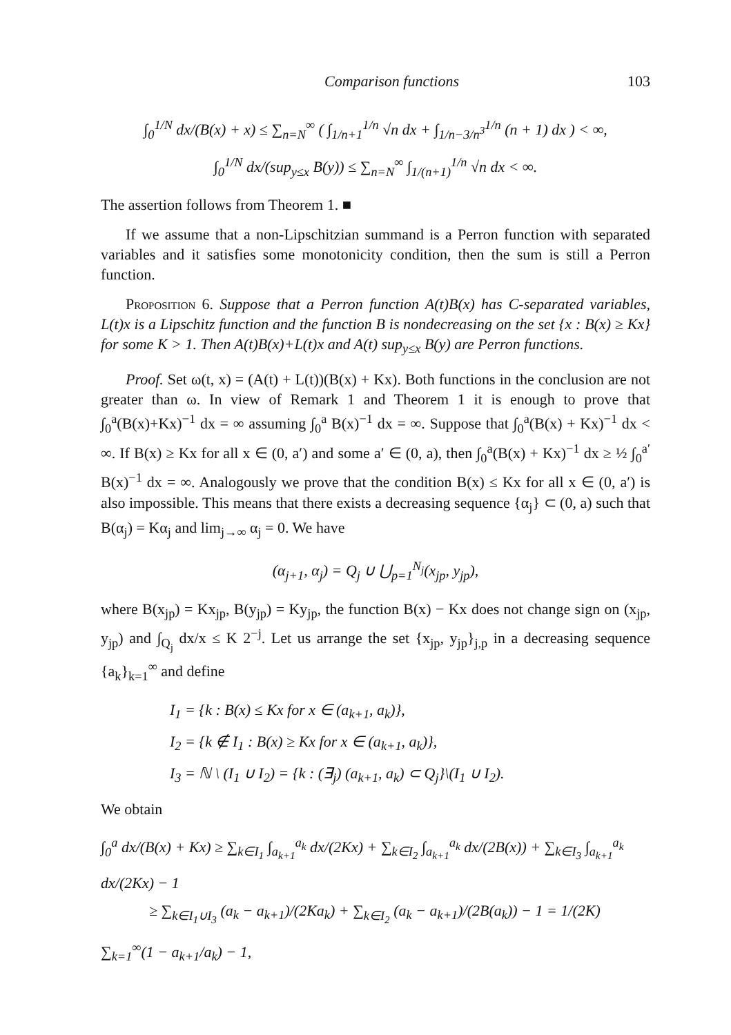Comparison functions 103
∫<sub>0</sub><sup>1/N</sup> dx/(B(x) + x) ≤ ∑<sub>n=N</sub><sup>∞</sup> ( ∫<sub>1/n+1</sub><sup>1/n</sup> √n dx + ∫<sub>1/n−3/n<sup>3</sup></sub><sup>1/n</sup> (n + 1) dx ) < ∞,
∫<sub>0</sub><sup>1/N</sup> dx/(sup<sub>y≤x</sub> B(y)) ≤ ∑<sub>n=N</sub><sup>∞</sup> ∫<sub>1/(n+1)</sub><sup>1/n</sup> √n dx < ∞.
The assertion follows from Theorem 1. ■
If we assume that a non-Lipschitzian summand is a Perron function with separated variables and it satisfies some monotonicity condition, then the sum is still a Perron function.
Proposition 6. Suppose that a Perron function A(t)B(x) has C-separated variables, L(t)x is a Lipschitz function and the function B is nondecreasing on the set {x : B(x) ≥ Kx} for some K > 1. Then A(t)B(x)+L(t)x and A(t) sup<sub>y≤x</sub> B(y) are Perron functions.
Proof. Set ω(t, x) = (A(t) + L(t))(B(x) + Kx). Both functions in the conclusion are not greater than ω. In view of Remark 1 and Theorem 1 it is enough to prove that ∫<sub>0</sub><sup>a</sup>(B(x)+Kx)<sup>−1</sup> dx = ∞ assuming ∫<sub>0</sub><sup>a</sup> B(x)<sup>−1</sup> dx = ∞. Suppose that ∫<sub>0</sub><sup>a</sup>(B(x) + Kx)<sup>−1</sup> dx < ∞. If B(x) ≥ Kx for all x ∈ (0, a′) and some a′ ∈ (0, a), then ∫<sub>0</sub><sup>a</sup>(B(x) + Kx)<sup>−1</sup> dx ≥ ½ ∫<sub>0</sub><sup>a′</sup> B(x)<sup>−1</sup> dx = ∞. Analogously we prove that the condition B(x) ≤ Kx for all x ∈ (0, a′) is also impossible. This means that there exists a decreasing sequence {α<sub>j</sub>} ⊂ (0, a) such that B(α<sub>j</sub>) = Kα<sub>j</sub> and lim<sub>j→∞</sub> α<sub>j</sub> = 0. We have
(α<sub>j+1</sub>, α<sub>j</sub>) = Q<sub>j</sub> ∪ ⋃<sub>p=1</sub><sup>N<sub>j</sub></sup>(x<sub>jp</sub>, y<sub>jp</sub>),
where B(x<sub>jp</sub>) = Kx<sub>jp</sub>, B(y<sub>jp</sub>) = Ky<sub>jp</sub>, the function B(x) − Kx does not change sign on (x<sub>jp</sub>, y<sub>jp</sub>) and ∫<sub>Q<sub>j</sub></sub> dx/x ≤ K 2<sup>−j</sup>. Let us arrange the set {x<sub>jp</sub>, y<sub>jp</sub>}<sub>j,p</sub> in a decreasing sequence {a<sub>k</sub>}<sub>k=1</sub><sup>∞</sup> and define
I<sub>1</sub> = {k : B(x) ≤ Kx for x ∈ (a<sub>k+1</sub>, a<sub>k</sub>)},
I<sub>2</sub> = {k ∉ I<sub>1</sub> : B(x) ≥ Kx for x ∈ (a<sub>k+1</sub>, a<sub>k</sub>)},
I<sub>3</sub> = ℕ \ (I<sub>1</sub> ∪ I<sub>2</sub>) = {k : (∃<sub>j</sub>) (a<sub>k+1</sub>, a<sub>k</sub>) ⊂ Q<sub>j</sub>}\(I<sub>1</sub> ∪ I<sub>2</sub>).
We obtain
∫<sub>0</sub><sup>a</sup> dx/(B(x) + Kx) ≥ ∑<sub>k∈I<sub>1</sub></sub> ∫<sub>a<sub>k+1</sub></sub><sup>a<sub>k</sub></sup> dx/(2Kx) + ∑<sub>k∈I<sub>2</sub></sub> ∫<sub>a<sub>k+1</sub></sub><sup>a<sub>k</sub></sup> dx/(2B(x)) + ∑<sub>k∈I<sub>3</sub></sub> ∫<sub>a<sub>k+1</sub></sub><sup>a<sub>k</sub></sup> dx/(2Kx) − 1
≥ ∑<sub>k∈I<sub>1</sub>∪I<sub>3</sub></sub> (a<sub>k</sub> − a<sub>k+1</sub>)/(2Ka<sub>k</sub>) + ∑<sub>k∈I<sub>2</sub></sub> (a<sub>k</sub> − a<sub>k+1</sub>)/(2B(a<sub>k</sub>)) − 1 = 1/(2K) ∑<sub>k=1</sub><sup>∞</sup>(1 − a<sub>k+1</sub>/a<sub>k</sub>) − 1,